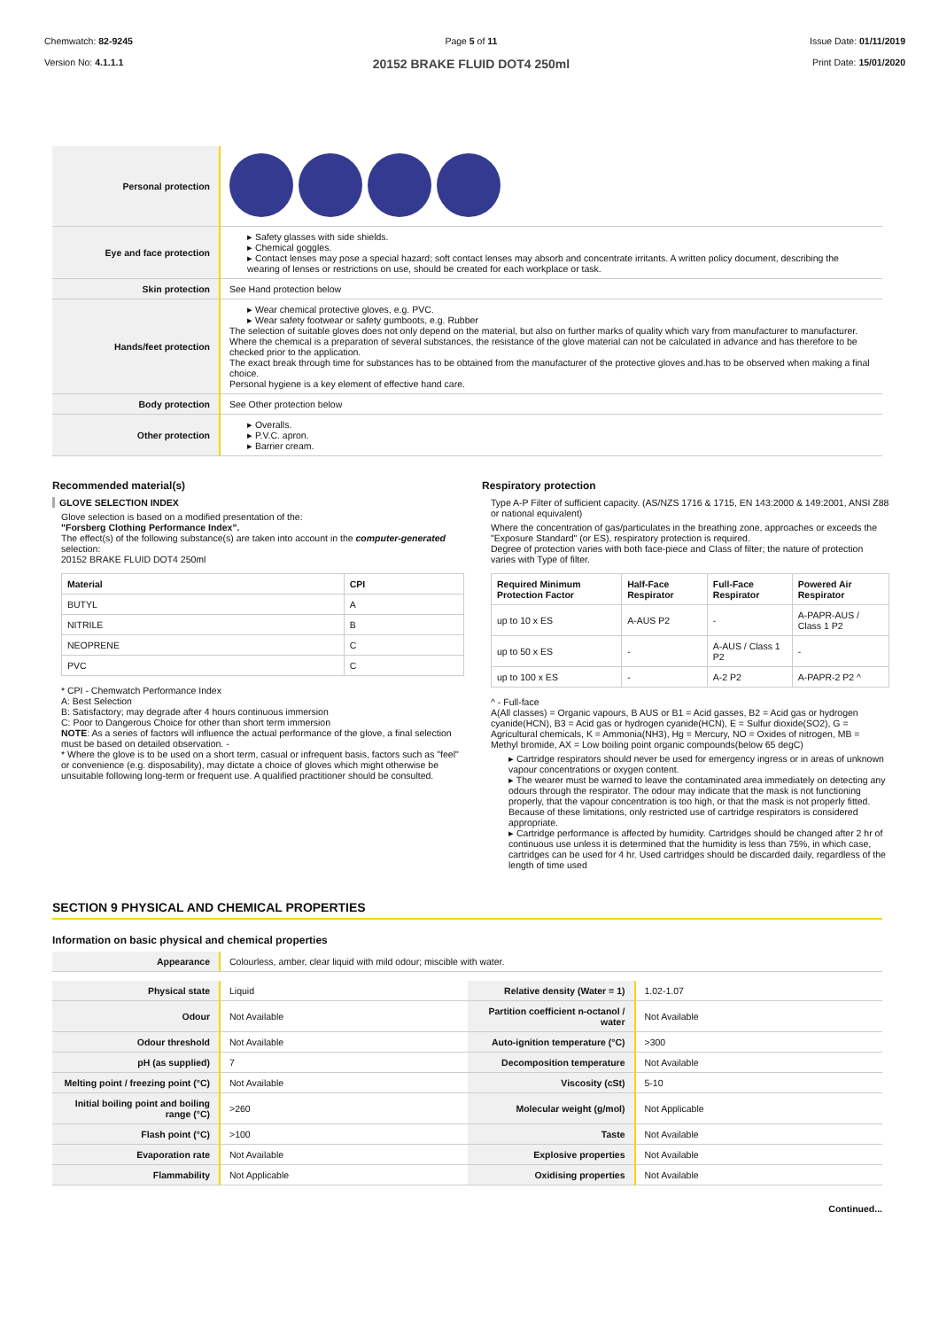Chemwatch: 82-9245
Version No: 4.1.1.1
Page 5 of 11
20152 BRAKE FLUID DOT4 250ml
Issue Date: 01/11/2019
Print Date: 15/01/2020
| Personal protection | |
| Eye and face protection | ▸ Safety glasses with side shields. ▸ Chemical goggles. ▸ Contact lenses may pose a special hazard; soft contact lenses may absorb and concentrate irritants. A written policy document, describing the wearing of lenses or restrictions on use, should be created for each workplace or task. |
| Skin protection | See Hand protection below |
| Hands/feet protection | ▸ Wear chemical protective gloves, e.g. PVC. ▸ Wear safety footwear or safety gumboots, e.g. Rubber The selection of suitable gloves does not only depend on the material, but also on further marks of quality which vary from manufacturer to manufacturer. Where the chemical is a preparation of several substances, the resistance of the glove material can not be calculated in advance and has therefore to be checked prior to the application. The exact break through time for substances has to be obtained from the manufacturer of the protective gloves and.has to be observed when making a final choice. Personal hygiene is a key element of effective hand care. |
| Body protection | See Other protection below |
| Other protection | ▸ Overalls. ▸ P.V.C. apron. ▸ Barrier cream. |
Recommended material(s)
GLOVE SELECTION INDEX
Glove selection is based on a modified presentation of the:
"Forsberg Clothing Performance Index".
The effect(s) of the following substance(s) are taken into account in the computer-generated selection:
20152 BRAKE FLUID DOT4 250ml
| Material | CPI |
| --- | --- |
| BUTYL | A |
| NITRILE | B |
| NEOPRENE | C |
| PVC | C |
* CPI - Chemwatch Performance Index
A: Best Selection
B: Satisfactory; may degrade after 4 hours continuous immersion
C: Poor to Dangerous Choice for other than short term immersion
NOTE: As a series of factors will influence the actual performance of the glove, a final selection must be based on detailed observation. -
* Where the glove is to be used on a short term, casual or infrequent basis, factors such as "feel" or convenience (e.g. disposability), may dictate a choice of gloves which might otherwise be unsuitable following long-term or frequent use. A qualified practitioner should be consulted.
Respiratory protection
Type A-P Filter of sufficient capacity. (AS/NZS 1716 & 1715, EN 143:2000 & 149:2001, ANSI Z88 or national equivalent)
Where the concentration of gas/particulates in the breathing zone, approaches or exceeds the "Exposure Standard" (or ES), respiratory protection is required.
Degree of protection varies with both face-piece and Class of filter; the nature of protection varies with Type of filter.
| Required Minimum Protection Factor | Half-Face Respirator | Full-Face Respirator | Powered Air Respirator |
| --- | --- | --- | --- |
| up to 10 x ES | A-AUS P2 | - | A-PAPR-AUS / Class 1 P2 |
| up to 50 x ES | - | A-AUS / Class 1 P2 | - |
| up to 100 x ES | - | A-2 P2 | A-PAPR-2 P2 ^ |
^ - Full-face
A(All classes) = Organic vapours, B AUS or B1 = Acid gasses, B2 = Acid gas or hydrogen cyanide(HCN), B3 = Acid gas or hydrogen cyanide(HCN), E = Sulfur dioxide(SO2), G = Agricultural chemicals, K = Ammonia(NH3), Hg = Mercury, NO = Oxides of nitrogen, MB = Methyl bromide, AX = Low boiling point organic compounds(below 65 degC)
▸ Cartridge respirators should never be used for emergency ingress or in areas of unknown vapour concentrations or oxygen content.
▸ The wearer must be warned to leave the contaminated area immediately on detecting any odours through the respirator. The odour may indicate that the mask is not functioning properly, that the vapour concentration is too high, or that the mask is not properly fitted. Because of these limitations, only restricted use of cartridge respirators is considered appropriate.
▸ Cartridge performance is affected by humidity. Cartridges should be changed after 2 hr of continuous use unless it is determined that the humidity is less than 75%, in which case, cartridges can be used for 4 hr. Used cartridges should be discarded daily, regardless of the length of time used
SECTION 9 PHYSICAL AND CHEMICAL PROPERTIES
Information on basic physical and chemical properties
| Appearance | Colourless, amber, clear liquid with mild odour; miscible with water. |
| Physical state | Liquid | Relative density (Water = 1) | 1.02-1.07 |
| Odour | Not Available | Partition coefficient n-octanol / water | Not Available |
| Odour threshold | Not Available | Auto-ignition temperature (°C) | >300 |
| pH (as supplied) | 7 | Decomposition temperature | Not Available |
| Melting point / freezing point (°C) | Not Available | Viscosity (cSt) | 5-10 |
| Initial boiling point and boiling range (°C) | >260 | Molecular weight (g/mol) | Not Applicable |
| Flash point (°C) | >100 | Taste | Not Available |
| Evaporation rate | Not Available | Explosive properties | Not Available |
| Flammability | Not Applicable | Oxidising properties | Not Available |
Continued...